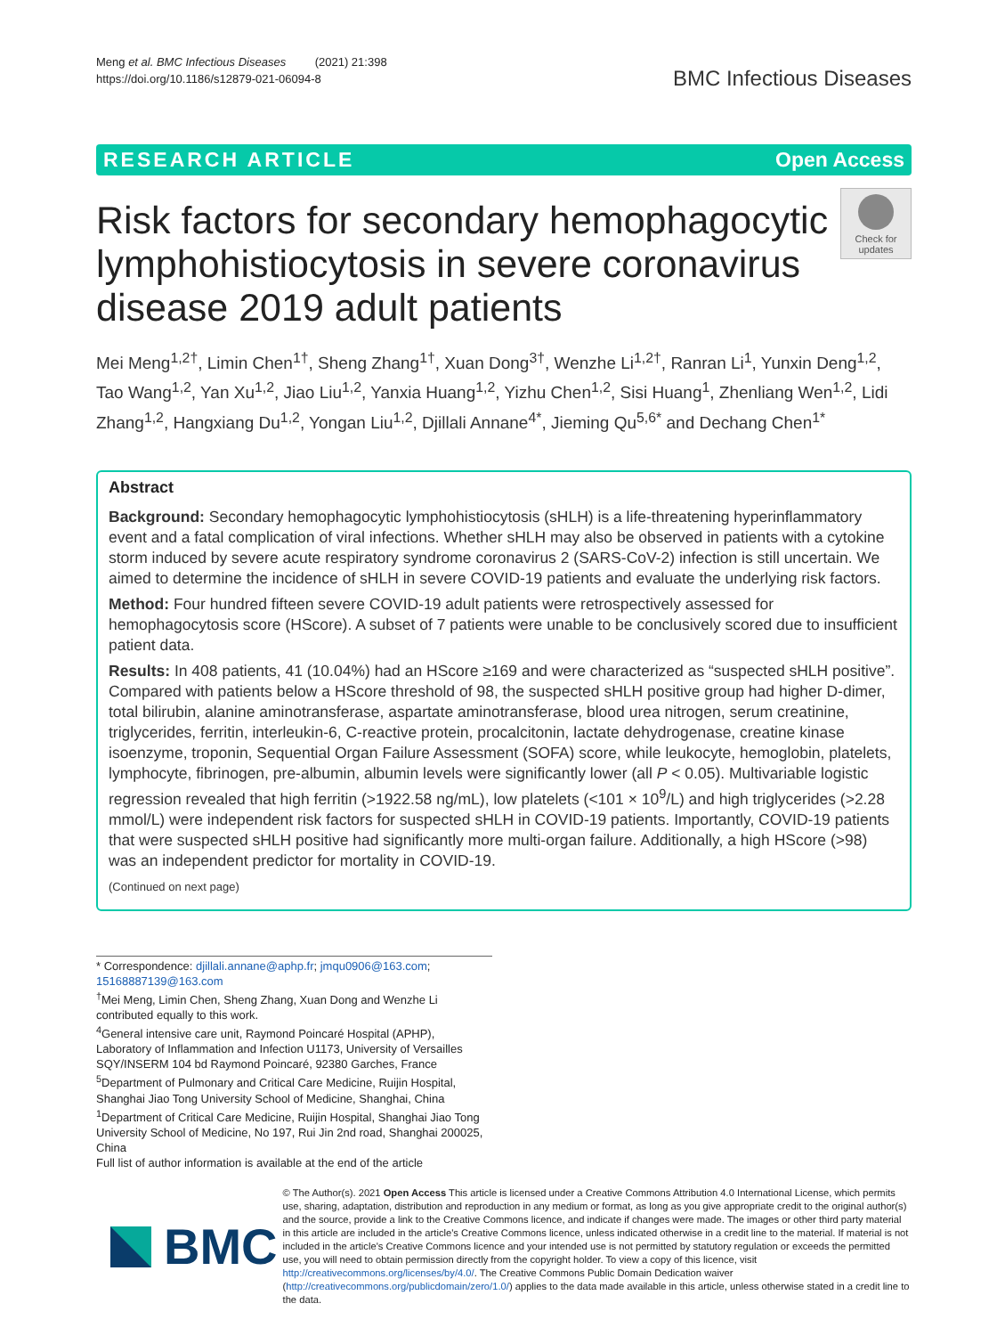Meng et al. BMC Infectious Diseases (2021) 21:398
https://doi.org/10.1186/s12879-021-06094-8
BMC Infectious Diseases
RESEARCH ARTICLE Open Access
Risk factors for secondary hemophagocytic lymphohistiocytosis in severe coronavirus disease 2019 adult patients
Check for updates
Mei Meng<sup>1,2†</sup>, Limin Chen<sup>1†</sup>, Sheng Zhang<sup>1†</sup>, Xuan Dong<sup>3†</sup>, Wenzhe Li<sup>1,2†</sup>, Ranran Li<sup>1</sup>, Yunxin Deng<sup>1,2</sup>, Tao Wang<sup>1,2</sup>, Yan Xu<sup>1,2</sup>, Jiao Liu<sup>1,2</sup>, Yanxia Huang<sup>1,2</sup>, Yizhu Chen<sup>1,2</sup>, Sisi Huang<sup>1</sup>, Zhenliang Wen<sup>1,2</sup>, Lidi Zhang<sup>1,2</sup>, Hangxiang Du<sup>1,2</sup>, Yongan Liu<sup>1,2</sup>, Djillali Annane<sup>4*</sup>, Jieming Qu<sup>5,6*</sup> and Dechang Chen<sup>1*</sup>
Abstract
Background: Secondary hemophagocytic lymphohistiocytosis (sHLH) is a life-threatening hyperinflammatory event and a fatal complication of viral infections. Whether sHLH may also be observed in patients with a cytokine storm induced by severe acute respiratory syndrome coronavirus 2 (SARS-CoV-2) infection is still uncertain. We aimed to determine the incidence of sHLH in severe COVID-19 patients and evaluate the underlying risk factors.
Method: Four hundred fifteen severe COVID-19 adult patients were retrospectively assessed for hemophagocytosis score (HScore). A subset of 7 patients were unable to be conclusively scored due to insufficient patient data.
Results: In 408 patients, 41 (10.04%) had an HScore ≥169 and were characterized as “suspected sHLH positive”. Compared with patients below a HScore threshold of 98, the suspected sHLH positive group had higher D-dimer, total bilirubin, alanine aminotransferase, aspartate aminotransferase, blood urea nitrogen, serum creatinine, triglycerides, ferritin, interleukin-6, C-reactive protein, procalcitonin, lactate dehydrogenase, creatine kinase isoenzyme, troponin, Sequential Organ Failure Assessment (SOFA) score, while leukocyte, hemoglobin, platelets, lymphocyte, fibrinogen, pre-albumin, albumin levels were significantly lower (all P < 0.05). Multivariable logistic regression revealed that high ferritin (>1922.58 ng/mL), low platelets (<101 × 10<sup>9</sup>/L) and high triglycerides (>2.28 mmol/L) were independent risk factors for suspected sHLH in COVID-19 patients. Importantly, COVID-19 patients that were suspected sHLH positive had significantly more multi-organ failure. Additionally, a high HScore (>98) was an independent predictor for mortality in COVID-19.
(Continued on next page)
* Correspondence: djillali.annane@aphp.fr; jmqu0906@163.com; 15168887139@163.com
<sup>†</sup> Mei Meng, Limin Chen, Sheng Zhang, Xuan Dong and Wenzhe Li contributed equally to this work.
<sup>4</sup> General intensive care unit, Raymond Poincaré Hospital (APHP), Laboratory of Inflammation and Infection U1173, University of Versailles SQY/INSERM 104 bd Raymond Poincaré, 92380 Garches, France
<sup>5</sup> Department of Pulmonary and Critical Care Medicine, Ruijin Hospital, Shanghai Jiao Tong University School of Medicine, Shanghai, China
<sup>1</sup> Department of Critical Care Medicine, Ruijin Hospital, Shanghai Jiao Tong University School of Medicine, No 197, Rui Jin 2nd road, Shanghai 200025, China
Full list of author information is available at the end of the article
BMC
© The Author(s). 2021 Open Access This article is licensed under a Creative Commons Attribution 4.0 International License, which permits use, sharing, adaptation, distribution and reproduction in any medium or format, as long as you give appropriate credit to the original author(s) and the source, provide a link to the Creative Commons licence, and indicate if changes were made. The images or other third party material in this article are included in the article's Creative Commons licence, unless indicated otherwise in a credit line to the material. If material is not included in the article's Creative Commons licence and your intended use is not permitted by statutory regulation or exceeds the permitted use, you will need to obtain permission directly from the copyright holder. To view a copy of this licence, visit http://creativecommons.org/licenses/by/4.0/. The Creative Commons Public Domain Dedication waiver (http://creativecommons.org/publicdomain/zero/1.0/) applies to the data made available in this article, unless otherwise stated in a credit line to the data.